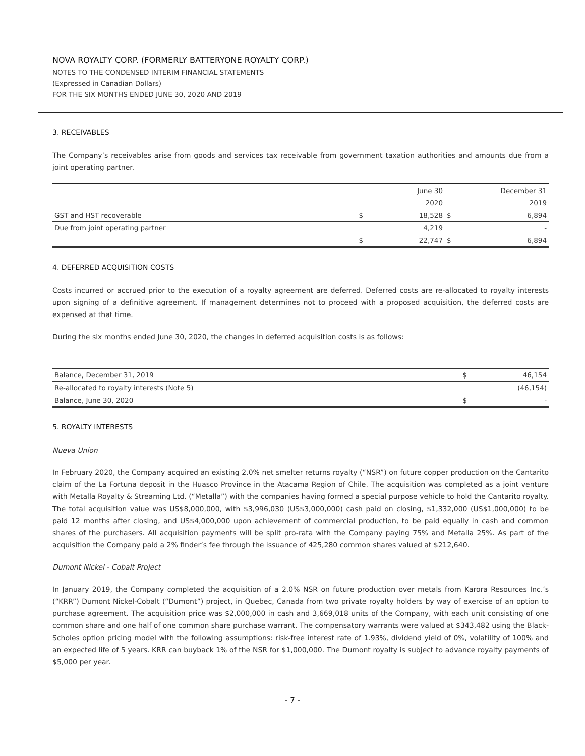NOVA ROYALTY CORP. (FORMERLY BATTERYONE ROYALTY CORP.)
NOTES TO THE CONDENSED INTERIM FINANCIAL STATEMENTS
(Expressed in Canadian Dollars)
FOR THE SIX MONTHS ENDED JUNE 30, 2020 AND 2019
3. RECEIVABLES
The Company’s receivables arise from goods and services tax receivable from government taxation authorities and amounts due from a joint operating partner.
| | | June 30 | | December 31 |
| | | 2020 | | 2019 |
| GST and HST recoverable | $ | 18,528 | $ | 6,894 |
| Due from joint operating partner | | 4,219 | | - |
| | $ | 22,747 | $ | 6,894 |
4. DEFERRED ACQUISITION COSTS
Costs incurred or accrued prior to the execution of a royalty agreement are deferred. Deferred costs are re-allocated to royalty interests upon signing of a definitive agreement. If management determines not to proceed with a proposed acquisition, the deferred costs are expensed at that time.
During the six months ended June 30, 2020, the changes in deferred acquisition costs is as follows:
| Balance, December 31, 2019 | $ | 46,154 |
| Re-allocated to royalty interests (Note 5) | | (46,154) |
| Balance, June 30, 2020 | $ | - |
5. ROYALTY INTERESTS
Nueva Union
In February 2020, the Company acquired an existing 2.0% net smelter returns royalty (“NSR”) on future copper production on the Cantarito claim of the La Fortuna deposit in the Huasco Province in the Atacama Region of Chile. The acquisition was completed as a joint venture with Metalla Royalty & Streaming Ltd. (“Metalla”) with the companies having formed a special purpose vehicle to hold the Cantarito royalty. The total acquisition value was US$8,000,000, with $3,996,030 (US$3,000,000) cash paid on closing, $1,332,000 (US$1,000,000) to be paid 12 months after closing, and US$4,000,000 upon achievement of commercial production, to be paid equally in cash and common shares of the purchasers. All acquisition payments will be split pro-rata with the Company paying 75% and Metalla 25%. As part of the acquisition the Company paid a 2% finder’s fee through the issuance of 425,280 common shares valued at $212,640.
Dumont Nickel - Cobalt Project
In January 2019, the Company completed the acquisition of a 2.0% NSR on future production over metals from Karora Resources Inc.’s (“KRR”) Dumont Nickel-Cobalt (“Dumont”) project, in Quebec, Canada from two private royalty holders by way of exercise of an option to purchase agreement. The acquisition price was $2,000,000 in cash and 3,669,018 units of the Company, with each unit consisting of one common share and one half of one common share purchase warrant. The compensatory warrants were valued at $343,482 using the Black-Scholes option pricing model with the following assumptions: risk-free interest rate of 1.93%, dividend yield of 0%, volatility of 100% and an expected life of 5 years. KRR can buyback 1% of the NSR for $1,000,000. The Dumont royalty is subject to advance royalty payments of $5,000 per year.
- 7 -